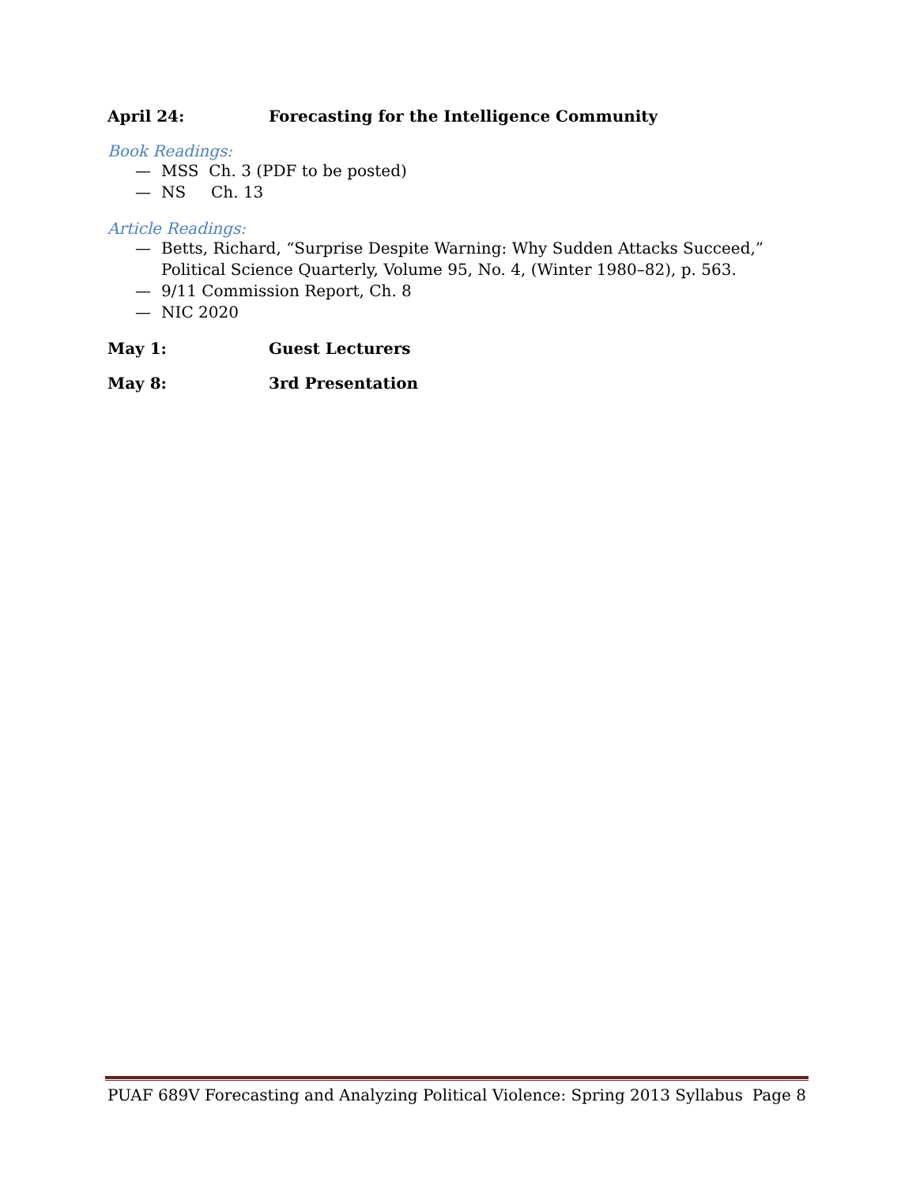April 24: Forecasting for the Intelligence Community
Book Readings:
— MSS Ch. 3 (PDF to be posted)
— NS Ch. 13
Article Readings:
— Betts, Richard, “Surprise Despite Warning: Why Sudden Attacks Succeed,” Political Science Quarterly, Volume 95, No. 4, (Winter 1980–82), p. 563.
— 9/11 Commission Report, Ch. 8
— NIC 2020
May 1: Guest Lecturers
May 8: 3rd Presentation
PUAF 689V Forecasting and Analyzing Political Violence: Spring 2013 Syllabus Page 8